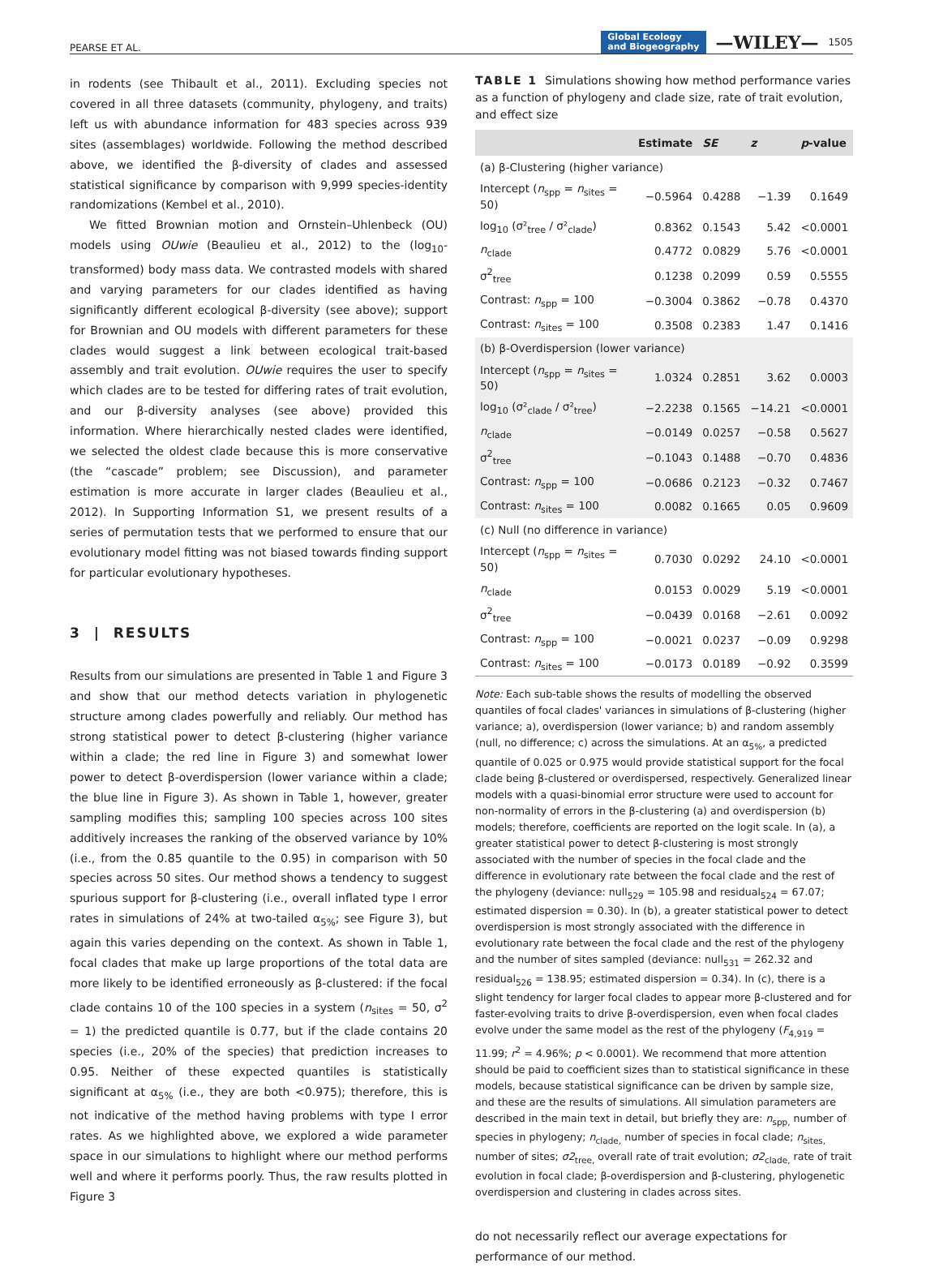PEARSE ET AL. Global Ecology
and Biogeography —WILEY— 1505
in rodents (see Thibault et al., 2011). Excluding species not covered in all three datasets (community, phylogeny, and traits) left us with abundance information for 483 species across 939 sites (assemblages) worldwide. Following the method described above, we identified the β-diversity of clades and assessed statistical significance by comparison with 9,999 species-identity randomizations (Kembel et al., 2010).
We fitted Brownian motion and Ornstein–Uhlenbeck (OU) models using OUwie (Beaulieu et al., 2012) to the (log<sub>10</sub>-transformed) body mass data. We contrasted models with shared and varying parameters for our clades identified as having significantly different ecological β-diversity (see above); support for Brownian and OU models with different parameters for these clades would suggest a link between ecological trait-based assembly and trait evolution. OUwie requires the user to specify which clades are to be tested for differing rates of trait evolution, and our β-diversity analyses (see above) provided this information. Where hierarchically nested clades were identified, we selected the oldest clade because this is more conservative (the “cascade” problem; see Discussion), and parameter estimation is more accurate in larger clades (Beaulieu et al., 2012). In Supporting Information S1, we present results of a series of permutation tests that we performed to ensure that our evolutionary model fitting was not biased towards finding support for particular evolutionary hypotheses.
3 | RESULTS
Results from our simulations are presented in Table 1 and Figure 3 and show that our method detects variation in phylogenetic structure among clades powerfully and reliably. Our method has strong statistical power to detect β-clustering (higher variance within a clade; the red line in Figure 3) and somewhat lower power to detect β-overdispersion (lower variance within a clade; the blue line in Figure 3). As shown in Table 1, however, greater sampling modifies this; sampling 100 species across 100 sites additively increases the ranking of the observed variance by 10% (i.e., from the 0.85 quantile to the 0.95) in comparison with 50 species across 50 sites. Our method shows a tendency to suggest spurious support for β-clustering (i.e., overall inflated type I error rates in simulations of 24% at two-tailed α<sub>5%</sub>; see Figure 3), but again this varies depending on the context. As shown in Table 1, focal clades that make up large proportions of the total data are more likely to be identified erroneously as β-clustered: if the focal clade contains 10 of the 100 species in a system (n<sub>sites</sub> = 50, σ<sup>2</sup> = 1) the predicted quantile is 0.77, but if the clade contains 20 species (i.e., 20% of the species) that prediction increases to 0.95. Neither of these expected quantiles is statistically significant at α<sub>5%</sub> (i.e., they are both <0.975); therefore, this is not indicative of the method having problems with type I error rates. As we highlighted above, we explored a wide parameter space in our simulations to highlight where our method performs well and where it performs poorly. Thus, the raw results plotted in Figure 3
TABLE 1 Simulations showing how method performance varies as a function of phylogeny and clade size, rate of trait evolution, and effect size
| | Estimate | SE | z | p -value |
| --- | --- | --- | --- | --- |
| (a) β-Clustering (higher variance) | | | | |
| Intercept ( n<sub>spp</sub> = n<sub>sites</sub> = 50) | −0.5964 | 0.4288 | −1.39 | 0.1649 |
| log<sub>10</sub> (σ²<sub>tree</sub> / σ²<sub>clade</sub>) | 0.8362 | 0.1543 | 5.42 | <0.0001 |
| n<sub>clade</sub> | 0.4772 | 0.0829 | 5.76 | <0.0001 |
| σ<sup>2</sup><sub>tree</sub> | 0.1238 | 0.2099 | 0.59 | 0.5555 |
| Contrast: n<sub>spp</sub> = 100 | −0.3004 | 0.3862 | −0.78 | 0.4370 |
| Contrast: n<sub>sites</sub> = 100 | 0.3508 | 0.2383 | 1.47 | 0.1416 |
| (b) β-Overdispersion (lower variance) | | | | |
| Intercept ( n<sub>spp</sub> = n<sub>sites</sub> = 50) | 1.0324 | 0.2851 | 3.62 | 0.0003 |
| log<sub>10</sub> (σ²<sub>clade</sub> / σ²<sub>tree</sub>) | −2.2238 | 0.1565 | −14.21 | <0.0001 |
| n<sub>clade</sub> | −0.0149 | 0.0257 | −0.58 | 0.5627 |
| σ<sup>2</sup><sub>tree</sub> | −0.1043 | 0.1488 | −0.70 | 0.4836 |
| Contrast: n<sub>spp</sub> = 100 | −0.0686 | 0.2123 | −0.32 | 0.7467 |
| Contrast: n<sub>sites</sub> = 100 | 0.0082 | 0.1665 | 0.05 | 0.9609 |
| (c) Null (no difference in variance) | | | | |
| Intercept ( n<sub>spp</sub> = n<sub>sites</sub> = 50) | 0.7030 | 0.0292 | 24.10 | <0.0001 |
| n<sub>clade</sub> | 0.0153 | 0.0029 | 5.19 | <0.0001 |
| σ<sup>2</sup><sub>tree</sub> | −0.0439 | 0.0168 | −2.61 | 0.0092 |
| Contrast: n<sub>spp</sub> = 100 | −0.0021 | 0.0237 | −0.09 | 0.9298 |
| Contrast: n<sub>sites</sub> = 100 | −0.0173 | 0.0189 | −0.92 | 0.3599 |
Note: Each sub-table shows the results of modelling the observed quantiles of focal clades' variances in simulations of β-clustering (higher variance; a), overdispersion (lower variance; b) and random assembly (null, no difference; c) across the simulations. At an α<sub>5%</sub>, a predicted quantile of 0.025 or 0.975 would provide statistical support for the focal clade being β-clustered or overdispersed, respectively. Generalized linear models with a quasi-binomial error structure were used to account for non-normality of errors in the β-clustering (a) and overdispersion (b) models; therefore, coefficients are reported on the logit scale. In (a), a greater statistical power to detect β-clustering is most strongly associated with the number of species in the focal clade and the difference in evolutionary rate between the focal clade and the rest of the phylogeny (deviance: null<sub>529</sub> = 105.98 and residual<sub>524</sub> = 67.07; estimated dispersion = 0.30). In (b), a greater statistical power to detect overdispersion is most strongly associated with the difference in evolutionary rate between the focal clade and the rest of the phylogeny and the number of sites sampled (deviance: null<sub>531</sub> = 262.32 and residual<sub>526</sub> = 138.95; estimated dispersion = 0.34). In (c), there is a slight tendency for larger focal clades to appear more β-clustered and for faster-evolving traits to drive β-overdispersion, even when focal clades evolve under the same model as the rest of the phylogeny (F<sub>4,919</sub> = 11.99; r<sup>2</sup> = 4.96%; p < 0.0001). We recommend that more attention should be paid to coefficient sizes than to statistical significance in these models, because statistical significance can be driven by sample size, and these are the results of simulations. All simulation parameters are described in the main text in detail, but briefly they are: n<sub>spp,</sub> number of species in phylogeny; n<sub>clade,</sub> number of species in focal clade; n<sub>sites,</sub> number of sites; σ2<sub>tree,</sub> overall rate of trait evolution; σ2<sub>clade,</sub> rate of trait evolution in focal clade; β-overdispersion and β-clustering, phylogenetic overdispersion and clustering in clades across sites.
do not necessarily reflect our average expectations for performance of our method.